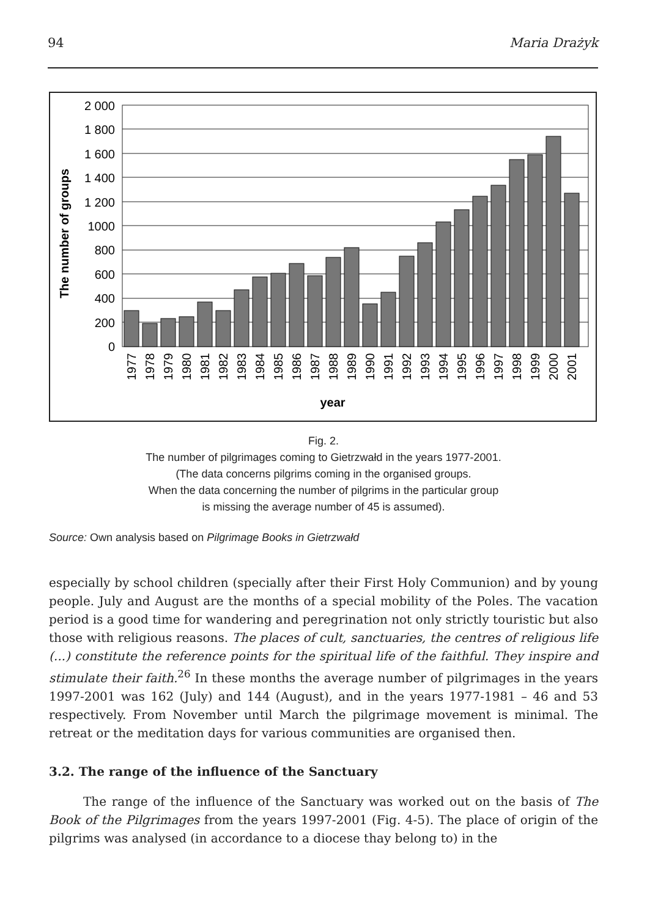94 Maria Drażyk
The number of groups
2 000
1 800
1 600
1 400
1 200
1000
800
600
400
200
0
1977
1978
1979
1980
1981
1982
1983
1984
1985
1986
1987
1988
1989
1990
1991
1992
1993
1994
1995
1996
1997
1998
1999
2000
2001
year
Fig. 2.
The number of pilgrimages coming to Gietrzwałd in the years 1977-2001.
(The data concerns pilgrims coming in the organised groups.
When the data concerning the number of pilgrims in the particular group
is missing the average number of 45 is assumed).
Source: Own analysis based on Pilgrimage Books in Gietrzwałd
especially by school children (specially after their First Holy Communion) and by young people. July and August are the months of a special mobility of the Poles. The vacation period is a good time for wandering and peregrination not only strictly touristic but also those with religious reasons. The places of cult, sanctuaries, the centres of religious life (...) constitute the reference points for the spiritual life of the faithful. They inspire and stimulate their faith.<sup>26</sup> In these months the average number of pilgrimages in the years 1997-2001 was 162 (July) and 144 (August), and in the years 1977-1981 – 46 and 53 respectively. From November until March the pilgrimage movement is minimal. The retreat or the meditation days for various communities are organised then.
3.2. The range of the influence of the Sanctuary
The range of the influence of the Sanctuary was worked out on the basis of The Book of the Pilgrimages from the years 1997-2001 (Fig. 4-5). The place of origin of the pilgrims was analysed (in accordance to a diocese thay belong to) in the